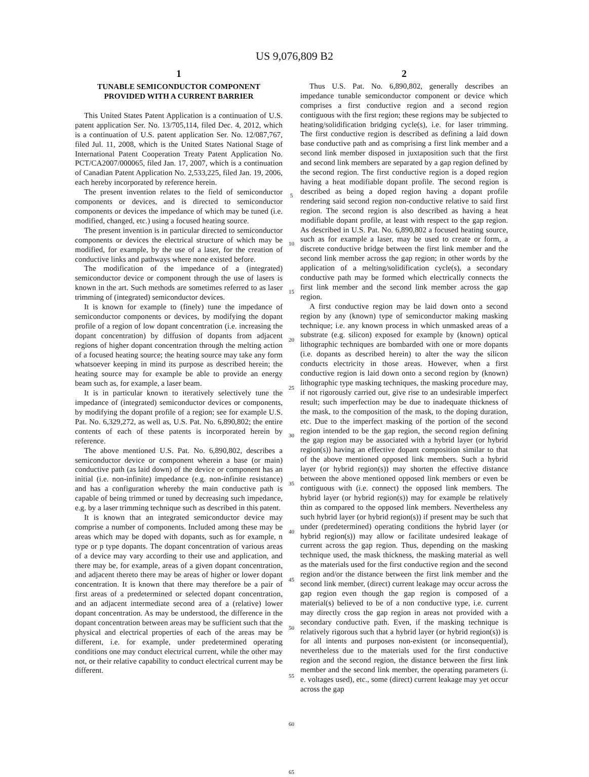US 9,076,809 B2
1
TUNABLE SEMICONDUCTOR COMPONENT
PROVIDED WITH A CURRENT BARRIER
This United States Patent Application is a continuation of U.S. patent application Ser. No. 13/705,114, filed Dec. 4, 2012, which is a continuation of U.S. patent application Ser. No. 12/087,767, filed Jul. 11, 2008, which is the United States National Stage of International Patent Cooperation Treaty Patent Application No. PCT/CA2007/000065, filed Jan. 17, 2007, which is a continuation of Canadian Patent Application No. 2,533,225, filed Jan. 19, 2006, each hereby incorporated by reference herein.
The present invention relates to the field of semiconductor components or devices, and is directed to semiconductor components or devices the impedance of which may be tuned (i.e. modified, changed, etc.) using a focused heating source.
The present invention is in particular directed to semiconductor components or devices the electrical structure of which may be modified, for example, by the use of a laser, for the creation of conductive links and pathways where none existed before.
The modification of the impedance of a (integrated) semiconductor device or component through the use of lasers is known in the art. Such methods are sometimes referred to as laser trimming of (integrated) semiconductor devices.
It is known for example to (finely) tune the impedance of semiconductor components or devices, by modifying the dopant profile of a region of low dopant concentration (i.e. increasing the dopant concentration) by diffusion of dopants from adjacent regions of higher dopant concentration through the melting action of a focused heating source; the heating source may take any form whatsoever keeping in mind its purpose as described herein; the heating source may for example be able to provide an energy beam such as, for example, a laser beam.
It is in particular known to iteratively selectively tune the impedance of (integrated) semiconductor devices or components, by modifying the dopant profile of a region; see for example U.S. Pat. No. 6,329,272, as well as, U.S. Pat. No. 6,890,802; the entire contents of each of these patents is incorporated herein by reference.
The above mentioned U.S. Pat. No. 6,890,802, describes a semiconductor device or component wherein a base (or main) conductive path (as laid down) of the device or component has an initial (i.e. non-infinite) impedance (e.g. non-infinite resistance) and has a configuration whereby the main conductive path is capable of being trimmed or tuned by decreasing such impedance, e.g. by a laser trimming technique such as described in this patent.
It is known that an integrated semiconductor device may comprise a number of components. Included among these may be areas which may be doped with dopants, such as for example, n type or p type dopants. The dopant concentration of various areas of a device may vary according to their use and application, and there may be, for example, areas of a given dopant concentration, and adjacent thereto there may be areas of higher or lower dopant concentration. It is known that there may therefore be a pair of first areas of a predetermined or selected dopant concentration, and an adjacent intermediate second area of a (relative) lower dopant concentration. As may be understood, the difference in the dopant concentration between areas may be sufficient such that the physical and electrical properties of each of the areas may be different, i.e. for example, under predetermined operating conditions one may conduct electrical current, while the other may not, or their relative capability to conduct electrical current may be different.
5
10
15
20
25
30
35
40
45
50
55
60
65
2
Thus U.S. Pat. No. 6,890,802, generally describes an impedance tunable semiconductor component or device which comprises a first conductive region and a second region contiguous with the first region; these regions may be subjected to heating/solidification bridging cycle(s), i.e. for laser trimming. The first conductive region is described as defining a laid down base conductive path and as comprising a first link member and a second link member disposed in juxtaposition such that the first and second link members are separated by a gap region defined by the second region. The first conductive region is a doped region having a heat modifiable dopant profile. The second region is described as being a doped region having a dopant profile rendering said second region non-conductive relative to said first region. The second region is also described as having a heat modifiable dopant profile, at least with respect to the gap region. As described in U.S. Pat. No. 6,890,802 a focused heating source, such as for example a laser, may be used to create or form, a discrete conductive bridge between the first link member and the second link member across the gap region; in other words by the application of a melting/solidification cycle(s), a secondary conductive path may be formed which electrically connects the first link member and the second link member across the gap region.
A first conductive region may be laid down onto a second region by any (known) type of semiconductor making masking technique; i.e. any known process in which unmasked areas of a substrate (e.g. silicon) exposed for example by (known) optical lithographic techniques are bombarded with one or more dopants (i.e. dopants as described herein) to alter the way the silicon conducts electricity in those areas. However, when a first conductive region is laid down onto a second region by (known) lithographic type masking techniques, the masking procedure may, if not rigorously carried out, give rise to an undesirable imperfect result; such imperfection may be due to inadequate thickness of the mask, to the composition of the mask, to the doping duration, etc. Due to the imperfect masking of the portion of the second region intended to be the gap region, the second region defining the gap region may be associated with a hybrid layer (or hybrid region(s)) having an effective dopant composition similar to that of the above mentioned opposed link members. Such a hybrid layer (or hybrid region(s)) may shorten the effective distance between the above mentioned opposed link members or even be contiguous with (i.e. connect) the opposed link members. The hybrid layer (or hybrid region(s)) may for example be relatively thin as compared to the opposed link members. Nevertheless any such hybrid layer (or hybrid region(s)) if present may be such that under (predetermined) operating conditions the hybrid layer (or hybrid region(s)) may allow or facilitate undesired leakage of current across the gap region. Thus, depending on the masking technique used, the mask thickness, the masking material as well as the materials used for the first conductive region and the second region and/or the distance between the first link member and the second link member, (direct) current leakage may occur across the gap region even though the gap region is composed of a material(s) believed to be of a non conductive type, i.e. current may directly cross the gap region in areas not provided with a secondary conductive path. Even, if the masking technique is relatively rigorous such that a hybrid layer (or hybrid region(s)) is for all intents and purposes non-existent (or inconsequential), nevertheless due to the materials used for the first conductive region and the second region, the distance between the first link member and the second link member, the operating parameters (i. e. voltages used), etc., some (direct) current leakage may yet occur across the gap